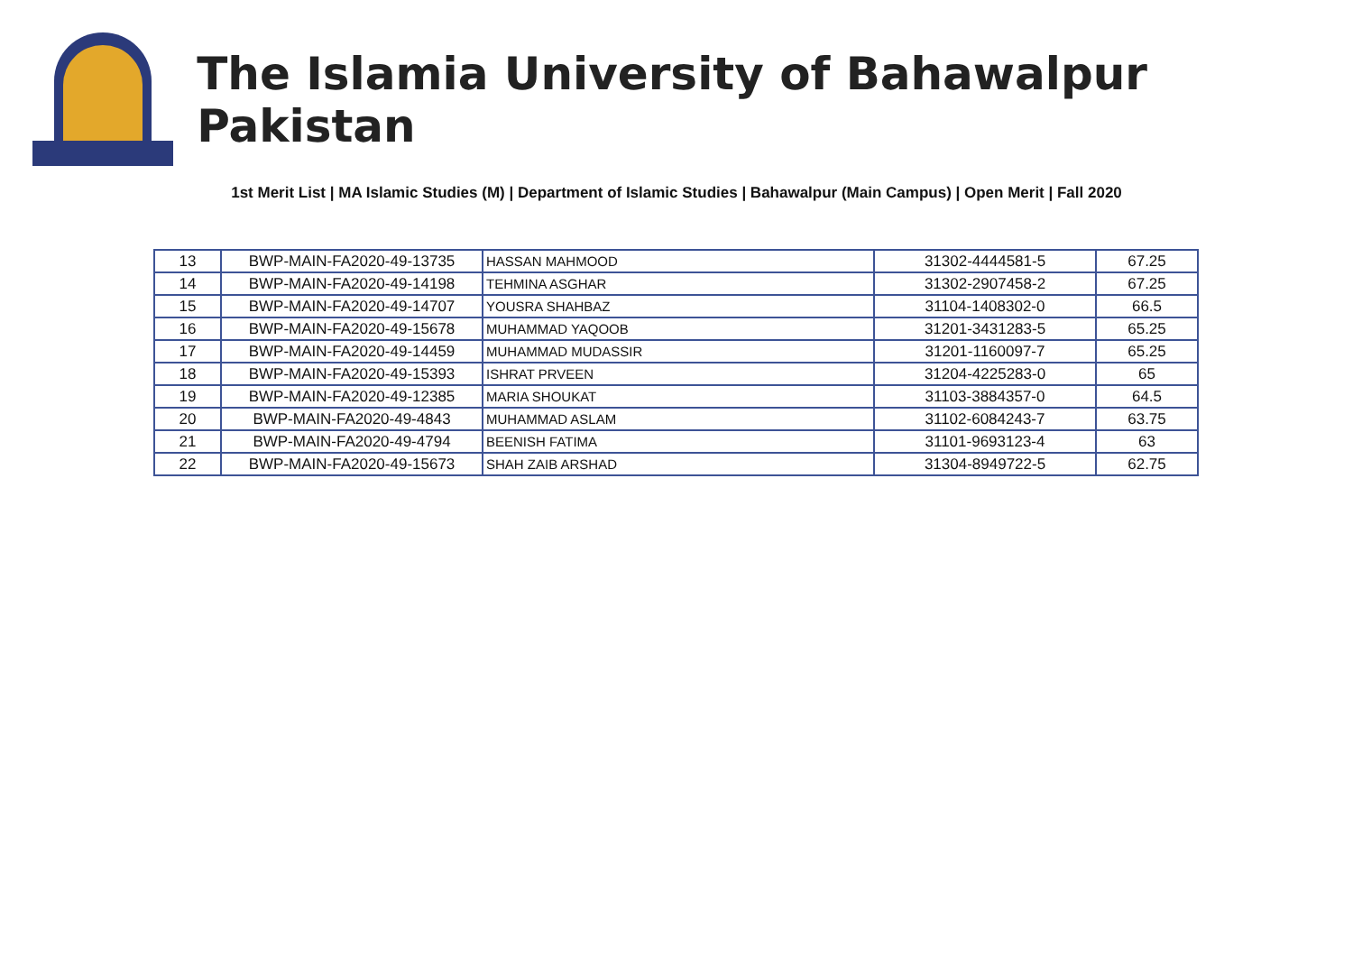The Islamia University of Bahawalpur Pakistan
1st Merit List | MA Islamic Studies (M) | Department of Islamic Studies | Bahawalpur (Main Campus) | Open Merit | Fall 2020
| 13 | BWP-MAIN-FA2020-49-13735 | HASSAN MAHMOOD | 31302-4444581-5 | 67.25 |
| 14 | BWP-MAIN-FA2020-49-14198 | TEHMINA ASGHAR | 31302-2907458-2 | 67.25 |
| 15 | BWP-MAIN-FA2020-49-14707 | YOUSRA SHAHBAZ | 31104-1408302-0 | 66.5 |
| 16 | BWP-MAIN-FA2020-49-15678 | MUHAMMAD YAQOOB | 31201-3431283-5 | 65.25 |
| 17 | BWP-MAIN-FA2020-49-14459 | MUHAMMAD MUDASSIR | 31201-1160097-7 | 65.25 |
| 18 | BWP-MAIN-FA2020-49-15393 | ISHRAT PRVEEN | 31204-4225283-0 | 65 |
| 19 | BWP-MAIN-FA2020-49-12385 | MARIA SHOUKAT | 31103-3884357-0 | 64.5 |
| 20 | BWP-MAIN-FA2020-49-4843 | MUHAMMAD ASLAM | 31102-6084243-7 | 63.75 |
| 21 | BWP-MAIN-FA2020-49-4794 | BEENISH FATIMA | 31101-9693123-4 | 63 |
| 22 | BWP-MAIN-FA2020-49-15673 | SHAH ZAIB ARSHAD | 31304-8949722-5 | 62.75 |